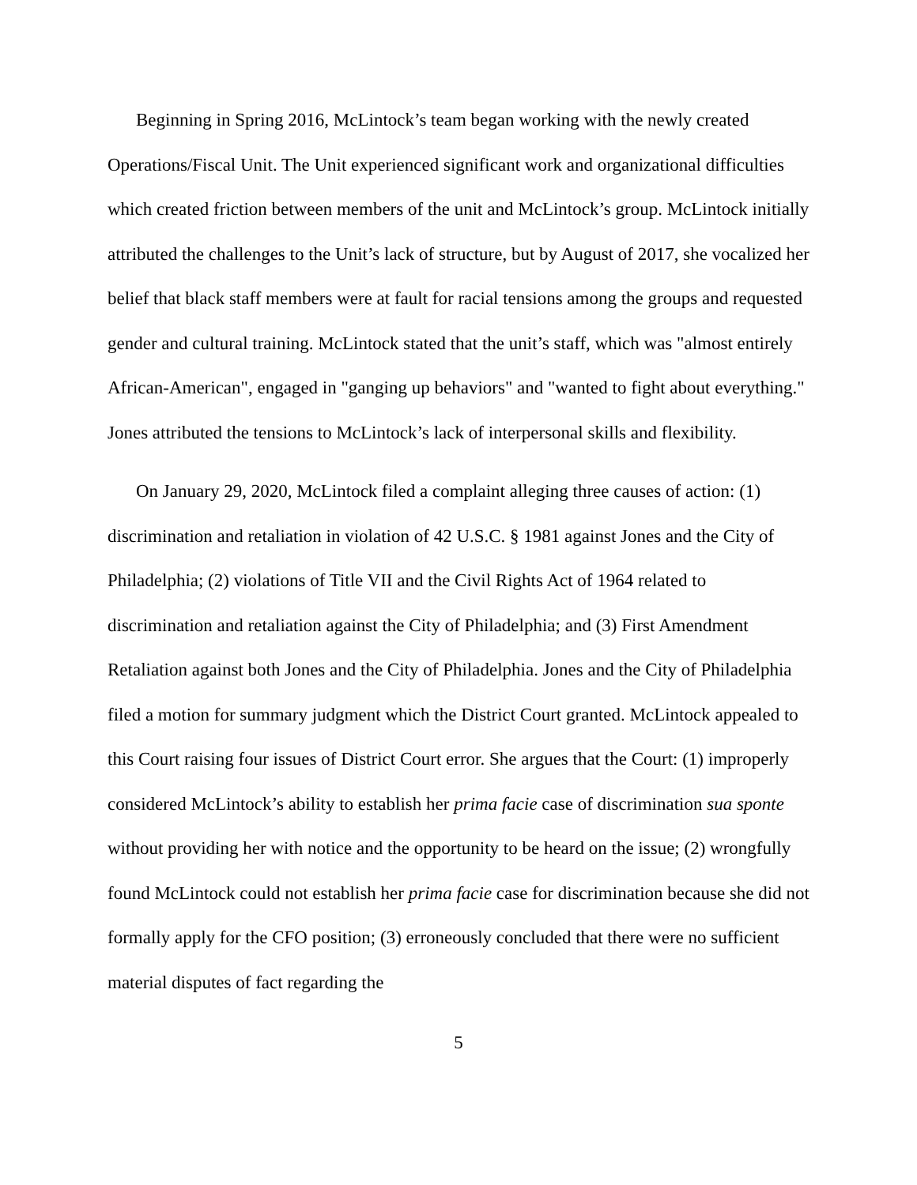Beginning in Spring 2016, McLintock’s team began working with the newly created Operations/Fiscal Unit. The Unit experienced significant work and organizational difficulties which created friction between members of the unit and McLintock’s group. McLintock initially attributed the challenges to the Unit’s lack of structure, but by August of 2017, she vocalized her belief that black staff members were at fault for racial tensions among the groups and requested gender and cultural training. McLintock stated that the unit’s staff, which was "almost entirely African-American", engaged in "ganging up behaviors" and "wanted to fight about everything." Jones attributed the tensions to McLintock’s lack of interpersonal skills and flexibility.
On January 29, 2020, McLintock filed a complaint alleging three causes of action: (1) discrimination and retaliation in violation of 42 U.S.C. § 1981 against Jones and the City of Philadelphia; (2) violations of Title VII and the Civil Rights Act of 1964 related to discrimination and retaliation against the City of Philadelphia; and (3) First Amendment Retaliation against both Jones and the City of Philadelphia. Jones and the City of Philadelphia filed a motion for summary judgment which the District Court granted. McLintock appealed to this Court raising four issues of District Court error. She argues that the Court: (1) improperly considered McLintock’s ability to establish her prima facie case of discrimination sua sponte without providing her with notice and the opportunity to be heard on the issue; (2) wrongfully found McLintock could not establish her prima facie case for discrimination because she did not formally apply for the CFO position; (3) erroneously concluded that there were no sufficient material disputes of fact regarding the
5